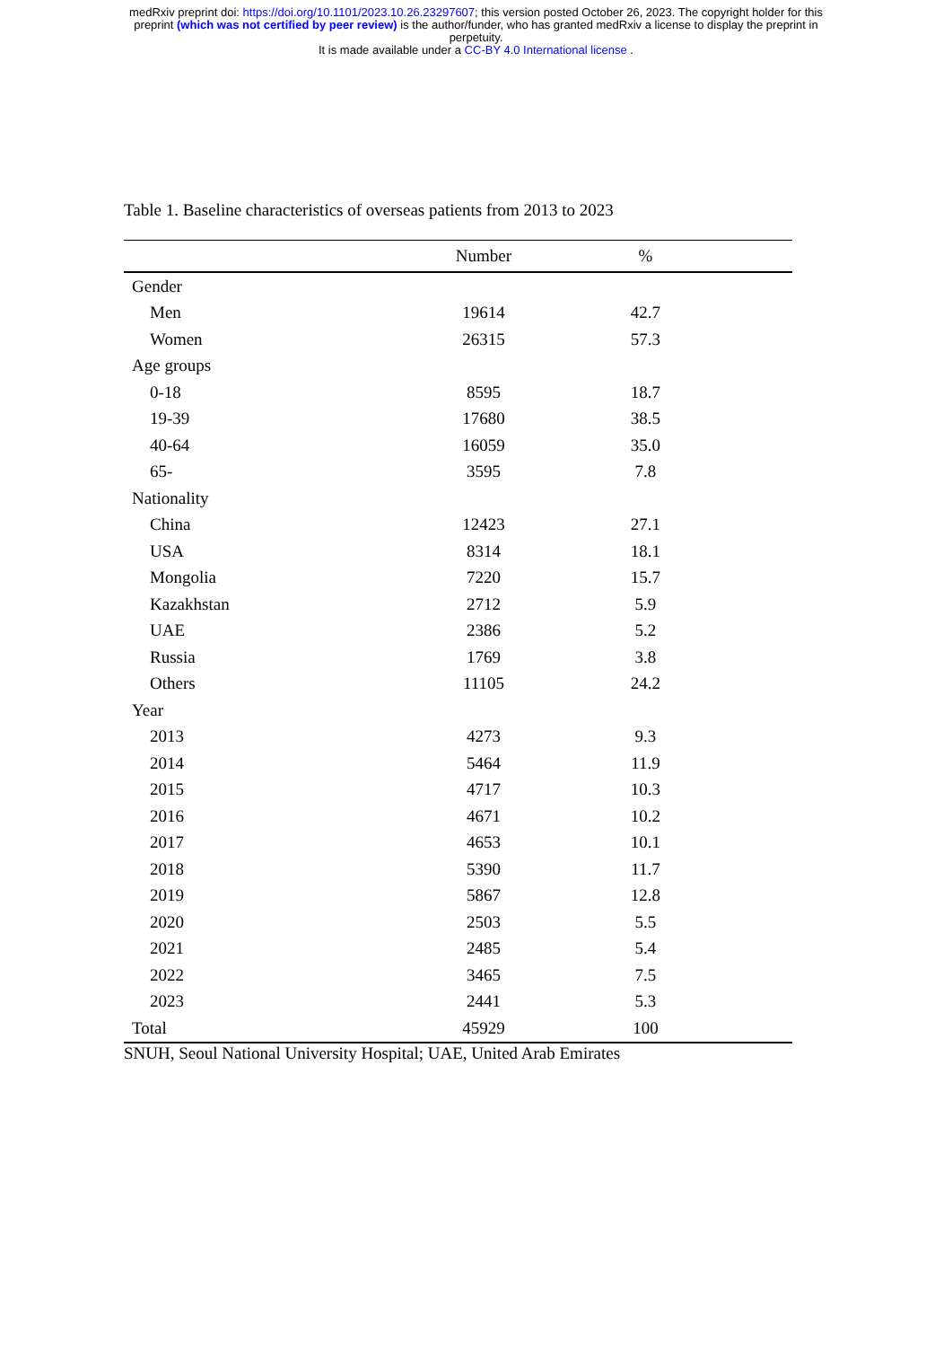medRxiv preprint doi: https://doi.org/10.1101/2023.10.26.23297607; this version posted October 26, 2023. The copyright holder for this
preprint (which was not certified by peer review) is the author/funder, who has granted medRxiv a license to display the preprint in
perpetuity.
It is made available under a CC-BY 4.0 International license .
Table 1. Baseline characteristics of overseas patients from 2013 to 2023
| | Number | % | |
| --- | --- | --- | --- |
| Gender | | | |
| Men | 19614 | 42.7 | |
| Women | 26315 | 57.3 | |
| Age groups | | | |
| 0-18 | 8595 | 18.7 | |
| 19-39 | 17680 | 38.5 | |
| 40-64 | 16059 | 35.0 | |
| 65- | 3595 | 7.8 | |
| Nationality | | | |
| China | 12423 | 27.1 | |
| USA | 8314 | 18.1 | |
| Mongolia | 7220 | 15.7 | |
| Kazakhstan | 2712 | 5.9 | |
| UAE | 2386 | 5.2 | |
| Russia | 1769 | 3.8 | |
| Others | 11105 | 24.2 | |
| Year | | | |
| 2013 | 4273 | 9.3 | |
| 2014 | 5464 | 11.9 | |
| 2015 | 4717 | 10.3 | |
| 2016 | 4671 | 10.2 | |
| 2017 | 4653 | 10.1 | |
| 2018 | 5390 | 11.7 | |
| 2019 | 5867 | 12.8 | |
| 2020 | 2503 | 5.5 | |
| 2021 | 2485 | 5.4 | |
| 2022 | 3465 | 7.5 | |
| 2023 | 2441 | 5.3 | |
| Total | 45929 | 100 | |
SNUH, Seoul National University Hospital; UAE, United Arab Emirates